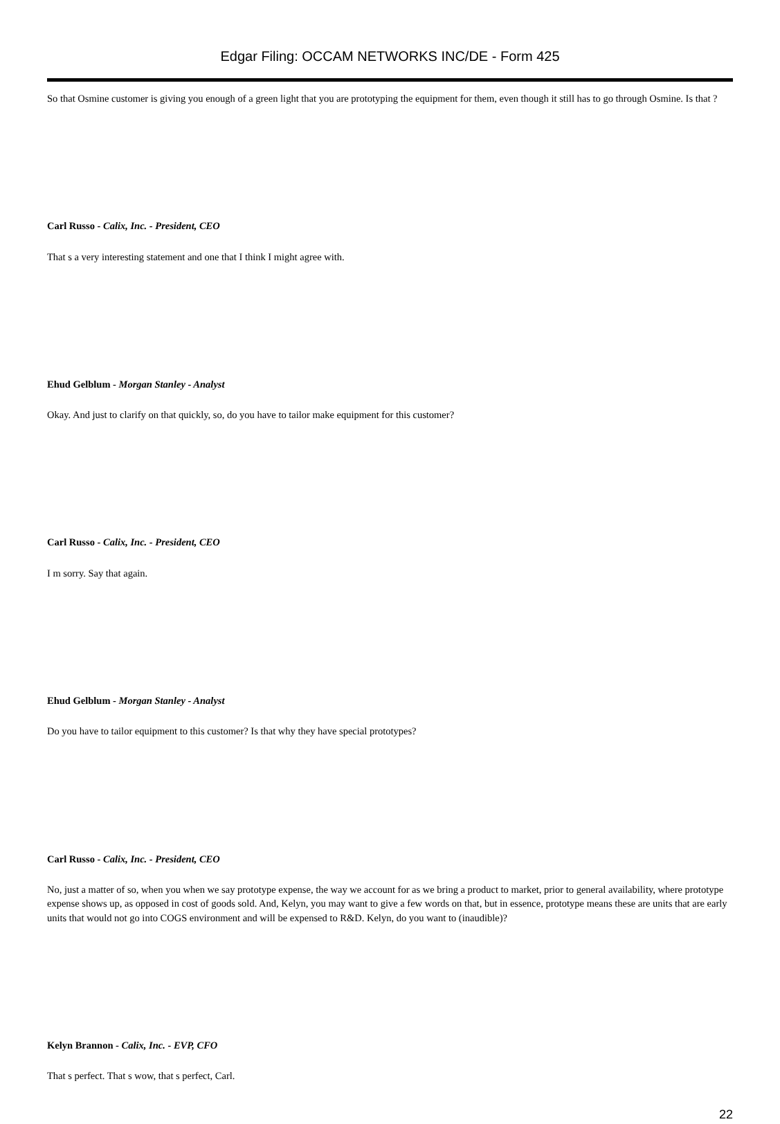Edgar Filing: OCCAM NETWORKS INC/DE - Form 425
So that Osmine customer is giving you enough of a green light that you are prototyping the equipment for them, even though it still has to go through Osmine. Is that ?
Carl Russo - Calix, Inc. - President, CEO
That s a very interesting statement and one that I think I might agree with.
Ehud Gelblum - Morgan Stanley - Analyst
Okay. And just to clarify on that quickly, so, do you have to tailor make equipment for this customer?
Carl Russo - Calix, Inc. - President, CEO
I m sorry. Say that again.
Ehud Gelblum - Morgan Stanley - Analyst
Do you have to tailor equipment to this customer? Is that why they have special prototypes?
Carl Russo - Calix, Inc. - President, CEO
No, just a matter of so, when you when we say prototype expense, the way we account for as we bring a product to market, prior to general availability, where prototype expense shows up, as opposed in cost of goods sold. And, Kelyn, you may want to give a few words on that, but in essence, prototype means these are units that are early units that would not go into COGS environment and will be expensed to R&D. Kelyn, do you want to (inaudible)?
Kelyn Brannon - Calix, Inc. - EVP, CFO
That s perfect. That s wow, that s perfect, Carl.
22